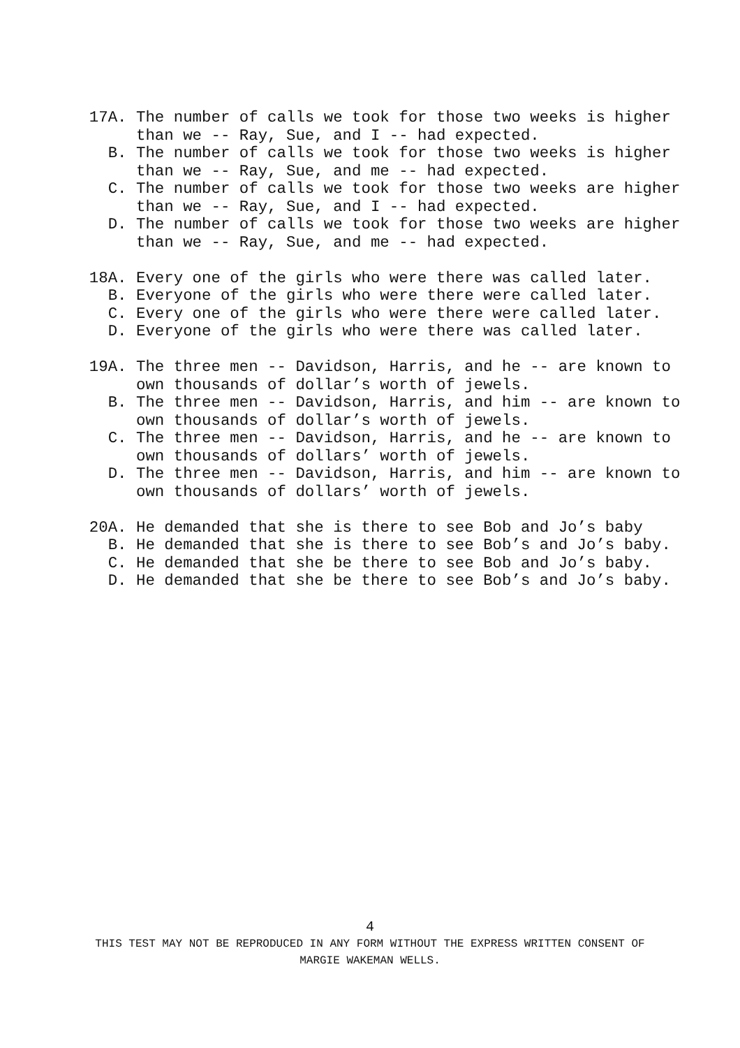17A. The number of calls we took for those two weeks is higher than we -- Ray, Sue, and I -- had expected.
B. The number of calls we took for those two weeks is higher than we -- Ray, Sue, and me -- had expected.
C. The number of calls we took for those two weeks are higher than we -- Ray, Sue, and I -- had expected.
D. The number of calls we took for those two weeks are higher than we -- Ray, Sue, and me -- had expected.
18A. Every one of the girls who were there was called later.
B. Everyone of the girls who were there were called later.
C. Every one of the girls who were there were called later.
D. Everyone of the girls who were there was called later.
19A. The three men -- Davidson, Harris, and he -- are known to own thousands of dollar’s worth of jewels.
B. The three men -- Davidson, Harris, and him -- are known to own thousands of dollar’s worth of jewels.
C. The three men -- Davidson, Harris, and he -- are known to own thousands of dollars’ worth of jewels.
D. The three men -- Davidson, Harris, and him -- are known to own thousands of dollars’ worth of jewels.
20A. He demanded that she is there to see Bob and Jo’s baby
B. He demanded that she is there to see Bob’s and Jo’s baby.
C. He demanded that she be there to see Bob and Jo’s baby.
D. He demanded that she be there to see Bob’s and Jo’s baby.
4
THIS TEST MAY NOT BE REPRODUCED IN ANY FORM WITHOUT THE EXPRESS WRITTEN CONSENT OF
MARGIE WAKEMAN WELLS.